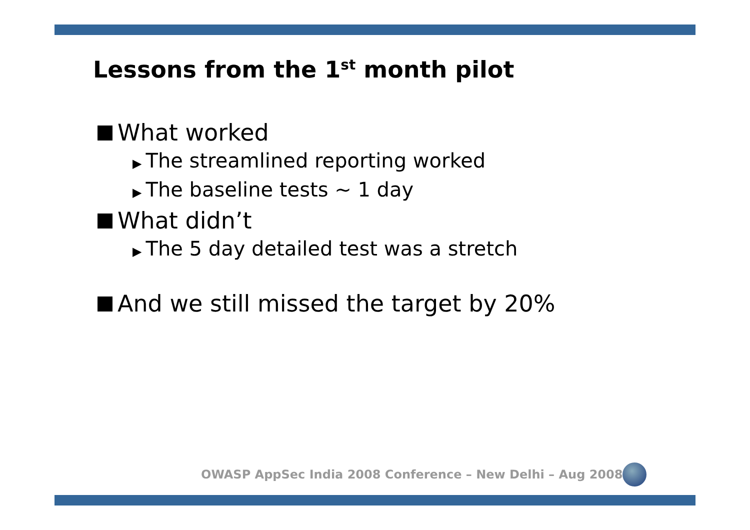Lessons from the 1<sup>st</sup> month pilot
What worked
▶ The streamlined reporting worked
▶ The baseline tests ~ 1 day
What didn’t
▶ The 5 day detailed test was a stretch
And we still missed the target by 20%
OWASP AppSec India 2008 Conference – New Delhi – Aug 2008